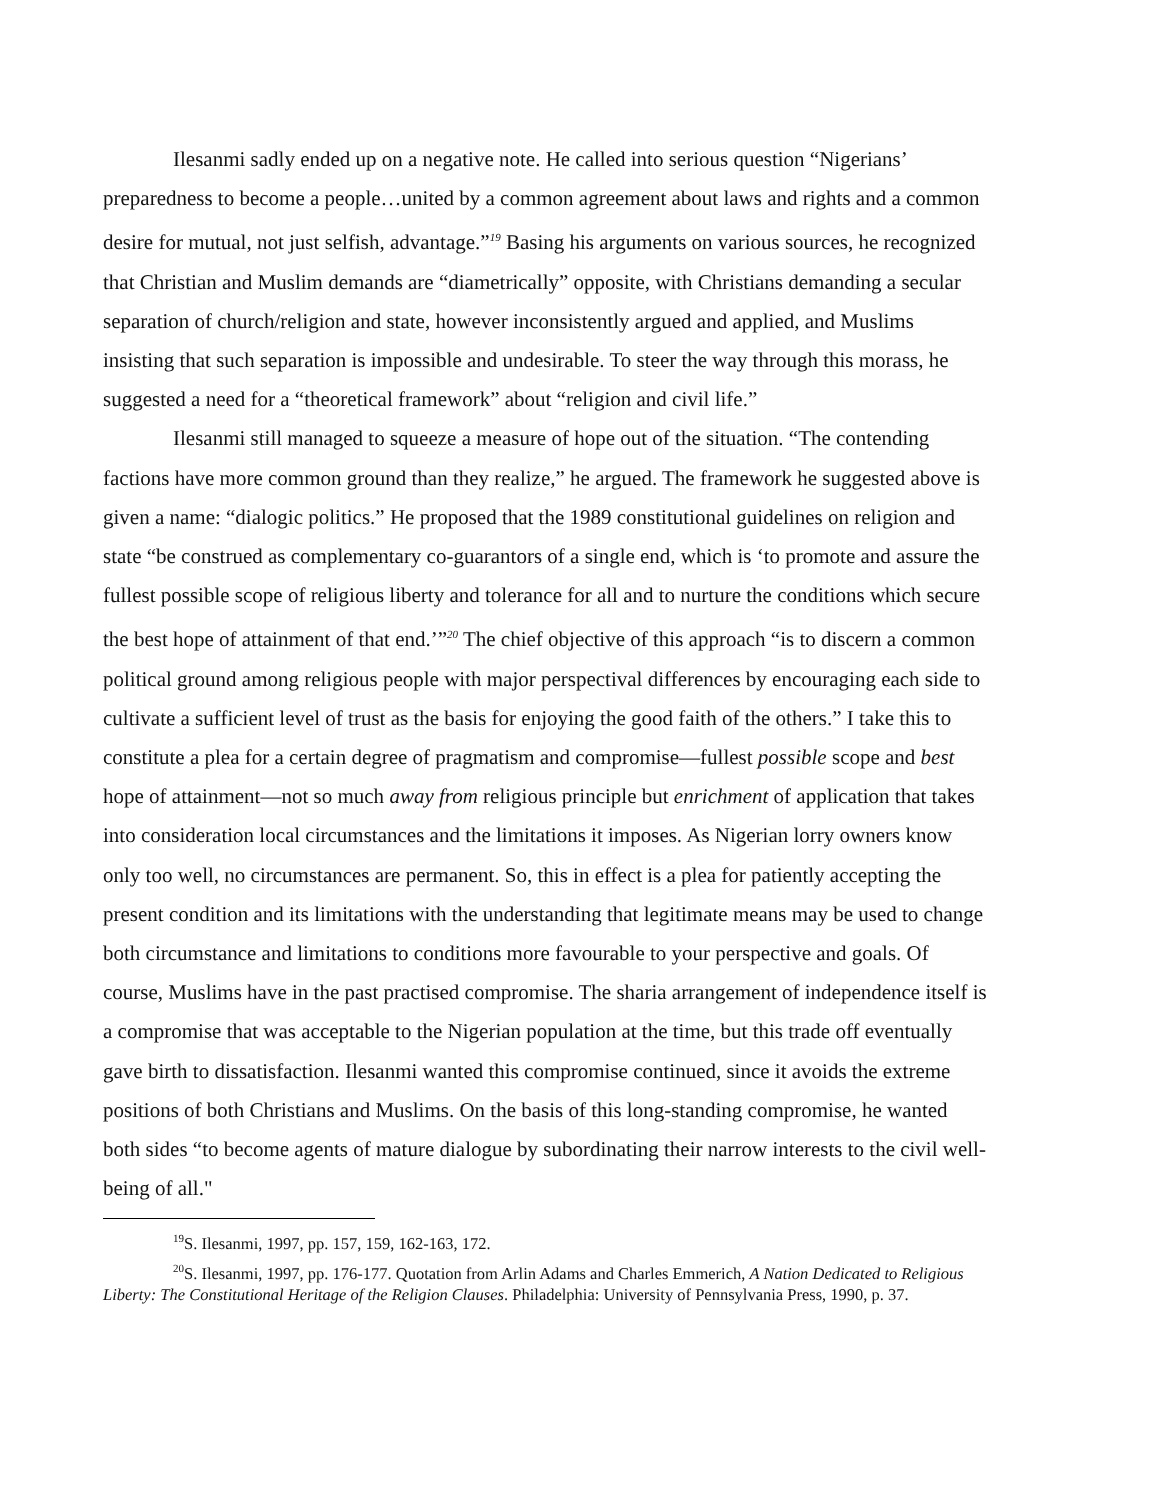Ilesanmi sadly ended up on a negative note. He called into serious question “Nigerians’ preparedness to become a people…united by a common agreement about laws and rights and a common desire for mutual, not just selfish, advantage.”<sup>19</sup> Basing his arguments on various sources, he recognized that Christian and Muslim demands are “diametrically” opposite, with Christians demanding a secular separation of church/religion and state, however inconsistently argued and applied, and Muslims insisting that such separation is impossible and undesirable. To steer the way through this morass, he suggested a need for a “theoretical framework” about “religion and civil life.”
Ilesanmi still managed to squeeze a measure of hope out of the situation. “The contending factions have more common ground than they realize,” he argued. The framework he suggested above is given a name: “dialogic politics.” He proposed that the 1989 constitutional guidelines on religion and state “be construed as complementary co-guarantors of a single end, which is ‘to promote and assure the fullest possible scope of religious liberty and tolerance for all and to nurture the conditions which secure the best hope of attainment of that end.’”<sup>20</sup> The chief objective of this approach “is to discern a common political ground among religious people with major perspectival differences by encouraging each side to cultivate a sufficient level of trust as the basis for enjoying the good faith of the others.” I take this to constitute a plea for a certain degree of pragmatism and compromise—fullest possible scope and best hope of attainment—not so much away from religious principle but enrichment of application that takes into consideration local circumstances and the limitations it imposes. As Nigerian lorry owners know only too well, no circumstances are permanent. So, this in effect is a plea for patiently accepting the present condition and its limitations with the understanding that legitimate means may be used to change both circumstance and limitations to conditions more favourable to your perspective and goals. Of course, Muslims have in the past practised compromise. The sharia arrangement of independence itself is a compromise that was acceptable to the Nigerian population at the time, but this trade off eventually gave birth to dissatisfaction. Ilesanmi wanted this compromise continued, since it avoids the extreme positions of both Christians and Muslims. On the basis of this long-standing compromise, he wanted both sides “to become agents of mature dialogue by subordinating their narrow interests to the civil well-being of all."
<sup>19</sup>S. Ilesanmi, 1997, pp. 157, 159, 162-163, 172.
<sup>20</sup>S. Ilesanmi, 1997, pp. 176-177. Quotation from Arlin Adams and Charles Emmerich, A Nation Dedicated to Religious Liberty: The Constitutional Heritage of the Religion Clauses. Philadelphia: University of Pennsylvania Press, 1990, p. 37.